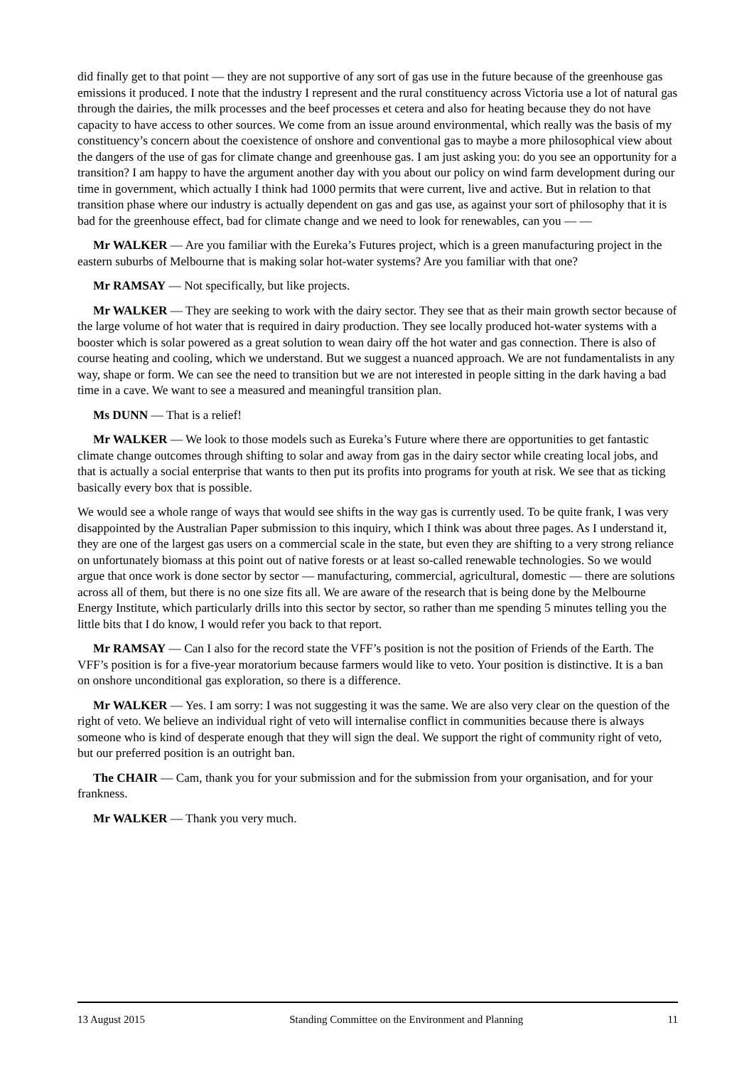did finally get to that point — they are not supportive of any sort of gas use in the future because of the greenhouse gas emissions it produced. I note that the industry I represent and the rural constituency across Victoria use a lot of natural gas through the dairies, the milk processes and the beef processes et cetera and also for heating because they do not have capacity to have access to other sources. We come from an issue around environmental, which really was the basis of my constituency’s concern about the coexistence of onshore and conventional gas to maybe a more philosophical view about the dangers of the use of gas for climate change and greenhouse gas. I am just asking you: do you see an opportunity for a transition? I am happy to have the argument another day with you about our policy on wind farm development during our time in government, which actually I think had 1000 permits that were current, live and active. But in relation to that transition phase where our industry is actually dependent on gas and gas use, as against your sort of philosophy that it is bad for the greenhouse effect, bad for climate change and we need to look for renewables, can you — —
Mr WALKER — Are you familiar with the Eureka’s Futures project, which is a green manufacturing project in the eastern suburbs of Melbourne that is making solar hot-water systems? Are you familiar with that one?
Mr RAMSAY — Not specifically, but like projects.
Mr WALKER — They are seeking to work with the dairy sector. They see that as their main growth sector because of the large volume of hot water that is required in dairy production. They see locally produced hot-water systems with a booster which is solar powered as a great solution to wean dairy off the hot water and gas connection. There is also of course heating and cooling, which we understand. But we suggest a nuanced approach. We are not fundamentalists in any way, shape or form. We can see the need to transition but we are not interested in people sitting in the dark having a bad time in a cave. We want to see a measured and meaningful transition plan.
Ms DUNN — That is a relief!
Mr WALKER — We look to those models such as Eureka’s Future where there are opportunities to get fantastic climate change outcomes through shifting to solar and away from gas in the dairy sector while creating local jobs, and that is actually a social enterprise that wants to then put its profits into programs for youth at risk. We see that as ticking basically every box that is possible.
We would see a whole range of ways that would see shifts in the way gas is currently used. To be quite frank, I was very disappointed by the Australian Paper submission to this inquiry, which I think was about three pages. As I understand it, they are one of the largest gas users on a commercial scale in the state, but even they are shifting to a very strong reliance on unfortunately biomass at this point out of native forests or at least so-called renewable technologies. So we would argue that once work is done sector by sector — manufacturing, commercial, agricultural, domestic — there are solutions across all of them, but there is no one size fits all. We are aware of the research that is being done by the Melbourne Energy Institute, which particularly drills into this sector by sector, so rather than me spending 5 minutes telling you the little bits that I do know, I would refer you back to that report.
Mr RAMSAY — Can I also for the record state the VFF’s position is not the position of Friends of the Earth. The VFF’s position is for a five-year moratorium because farmers would like to veto. Your position is distinctive. It is a ban on onshore unconditional gas exploration, so there is a difference.
Mr WALKER — Yes. I am sorry: I was not suggesting it was the same. We are also very clear on the question of the right of veto. We believe an individual right of veto will internalise conflict in communities because there is always someone who is kind of desperate enough that they will sign the deal. We support the right of community right of veto, but our preferred position is an outright ban.
The CHAIR — Cam, thank you for your submission and for the submission from your organisation, and for your frankness.
Mr WALKER — Thank you very much.
13 August 2015 Standing Committee on the Environment and Planning 11